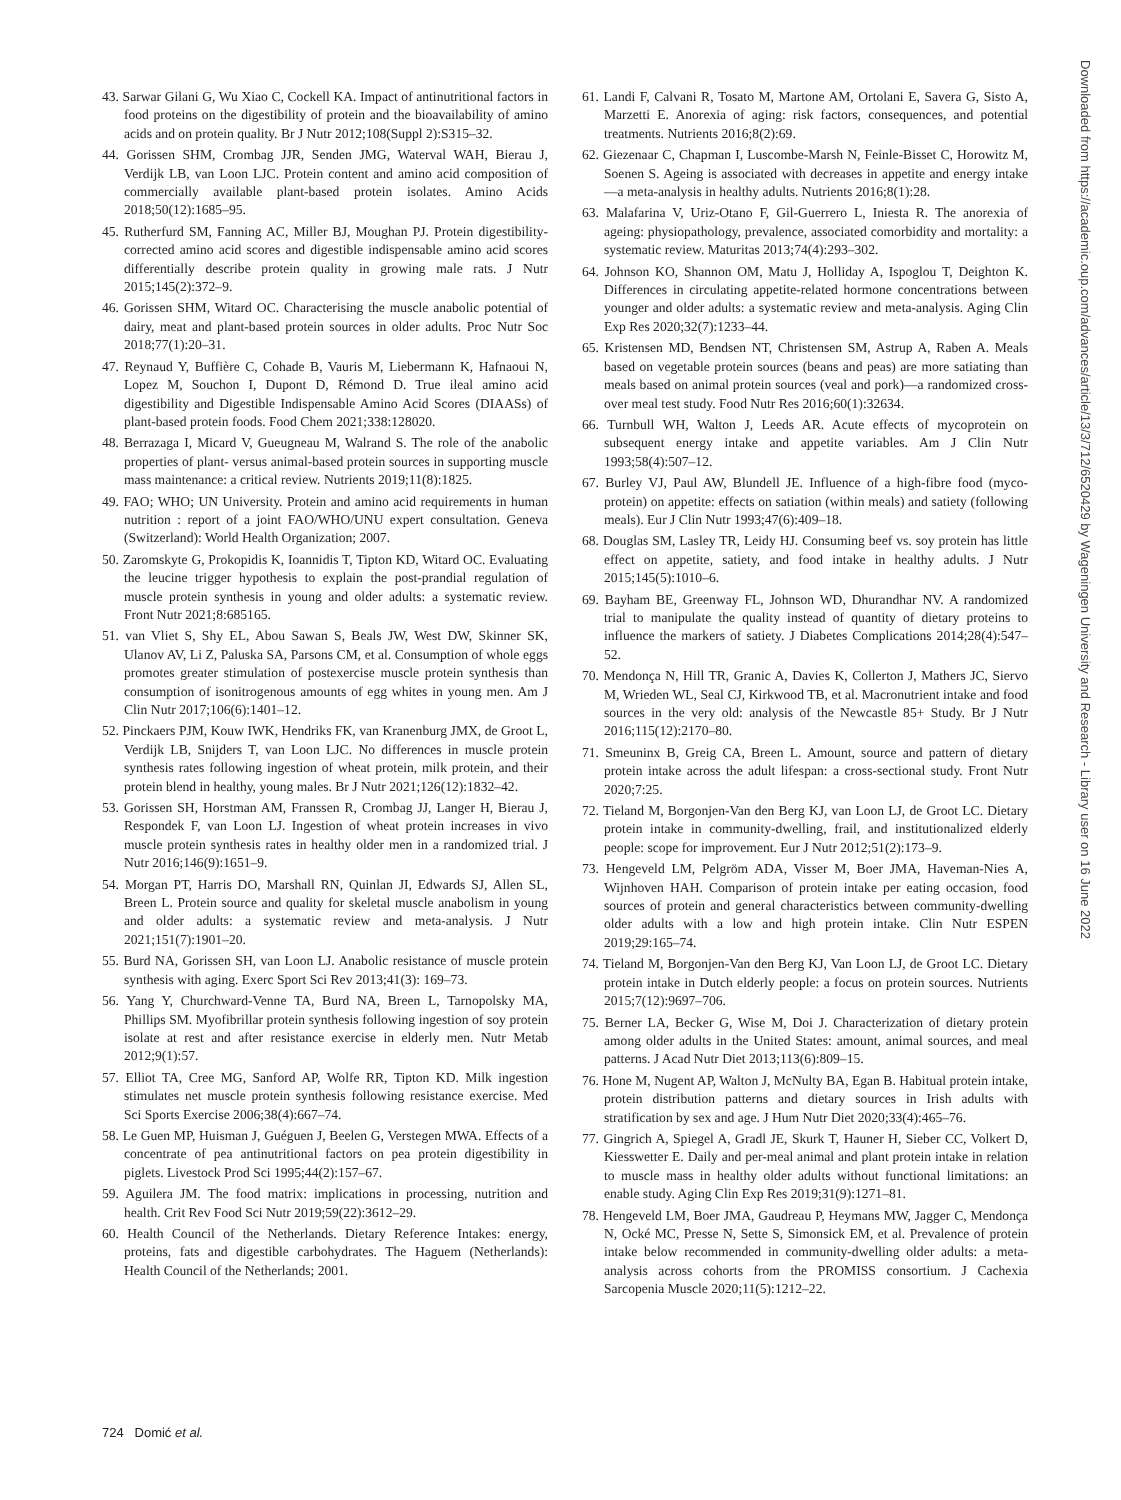43. Sarwar Gilani G, Wu Xiao C, Cockell KA. Impact of antinutritional factors in food proteins on the digestibility of protein and the bioavailability of amino acids and on protein quality. Br J Nutr 2012;108(Suppl 2):S315–32.
44. Gorissen SHM, Crombag JJR, Senden JMG, Waterval WAH, Bierau J, Verdijk LB, van Loon LJC. Protein content and amino acid composition of commercially available plant-based protein isolates. Amino Acids 2018;50(12):1685–95.
45. Rutherfurd SM, Fanning AC, Miller BJ, Moughan PJ. Protein digestibility-corrected amino acid scores and digestible indispensable amino acid scores differentially describe protein quality in growing male rats. J Nutr 2015;145(2):372–9.
46. Gorissen SHM, Witard OC. Characterising the muscle anabolic potential of dairy, meat and plant-based protein sources in older adults. Proc Nutr Soc 2018;77(1):20–31.
47. Reynaud Y, Buffière C, Cohade B, Vauris M, Liebermann K, Hafnaoui N, Lopez M, Souchon I, Dupont D, Rémond D. True ileal amino acid digestibility and Digestible Indispensable Amino Acid Scores (DIAASs) of plant-based protein foods. Food Chem 2021;338:128020.
48. Berrazaga I, Micard V, Gueugneau M, Walrand S. The role of the anabolic properties of plant- versus animal-based protein sources in supporting muscle mass maintenance: a critical review. Nutrients 2019;11(8):1825.
49. FAO; WHO; UN University. Protein and amino acid requirements in human nutrition : report of a joint FAO/WHO/UNU expert consultation. Geneva (Switzerland): World Health Organization; 2007.
50. Zaromskyte G, Prokopidis K, Ioannidis T, Tipton KD, Witard OC. Evaluating the leucine trigger hypothesis to explain the post-prandial regulation of muscle protein synthesis in young and older adults: a systematic review. Front Nutr 2021;8:685165.
51. van Vliet S, Shy EL, Abou Sawan S, Beals JW, West DW, Skinner SK, Ulanov AV, Li Z, Paluska SA, Parsons CM, et al. Consumption of whole eggs promotes greater stimulation of postexercise muscle protein synthesis than consumption of isonitrogenous amounts of egg whites in young men. Am J Clin Nutr 2017;106(6):1401–12.
52. Pinckaers PJM, Kouw IWK, Hendriks FK, van Kranenburg JMX, de Groot L, Verdijk LB, Snijders T, van Loon LJC. No differences in muscle protein synthesis rates following ingestion of wheat protein, milk protein, and their protein blend in healthy, young males. Br J Nutr 2021;126(12):1832–42.
53. Gorissen SH, Horstman AM, Franssen R, Crombag JJ, Langer H, Bierau J, Respondek F, van Loon LJ. Ingestion of wheat protein increases in vivo muscle protein synthesis rates in healthy older men in a randomized trial. J Nutr 2016;146(9):1651–9.
54. Morgan PT, Harris DO, Marshall RN, Quinlan JI, Edwards SJ, Allen SL, Breen L. Protein source and quality for skeletal muscle anabolism in young and older adults: a systematic review and meta-analysis. J Nutr 2021;151(7):1901–20.
55. Burd NA, Gorissen SH, van Loon LJ. Anabolic resistance of muscle protein synthesis with aging. Exerc Sport Sci Rev 2013;41(3): 169–73.
56. Yang Y, Churchward-Venne TA, Burd NA, Breen L, Tarnopolsky MA, Phillips SM. Myofibrillar protein synthesis following ingestion of soy protein isolate at rest and after resistance exercise in elderly men. Nutr Metab 2012;9(1):57.
57. Elliot TA, Cree MG, Sanford AP, Wolfe RR, Tipton KD. Milk ingestion stimulates net muscle protein synthesis following resistance exercise. Med Sci Sports Exercise 2006;38(4):667–74.
58. Le Guen MP, Huisman J, Guéguen J, Beelen G, Verstegen MWA. Effects of a concentrate of pea antinutritional factors on pea protein digestibility in piglets. Livestock Prod Sci 1995;44(2):157–67.
59. Aguilera JM. The food matrix: implications in processing, nutrition and health. Crit Rev Food Sci Nutr 2019;59(22):3612–29.
60. Health Council of the Netherlands. Dietary Reference Intakes: energy, proteins, fats and digestible carbohydrates. The Haguem (Netherlands): Health Council of the Netherlands; 2001.
61. Landi F, Calvani R, Tosato M, Martone AM, Ortolani E, Savera G, Sisto A, Marzetti E. Anorexia of aging: risk factors, consequences, and potential treatments. Nutrients 2016;8(2):69.
62. Giezenaar C, Chapman I, Luscombe-Marsh N, Feinle-Bisset C, Horowitz M, Soenen S. Ageing is associated with decreases in appetite and energy intake—a meta-analysis in healthy adults. Nutrients 2016;8(1):28.
63. Malafarina V, Uriz-Otano F, Gil-Guerrero L, Iniesta R. The anorexia of ageing: physiopathology, prevalence, associated comorbidity and mortality: a systematic review. Maturitas 2013;74(4):293–302.
64. Johnson KO, Shannon OM, Matu J, Holliday A, Ispoglou T, Deighton K. Differences in circulating appetite-related hormone concentrations between younger and older adults: a systematic review and meta-analysis. Aging Clin Exp Res 2020;32(7):1233–44.
65. Kristensen MD, Bendsen NT, Christensen SM, Astrup A, Raben A. Meals based on vegetable protein sources (beans and peas) are more satiating than meals based on animal protein sources (veal and pork)—a randomized cross-over meal test study. Food Nutr Res 2016;60(1):32634.
66. Turnbull WH, Walton J, Leeds AR. Acute effects of mycoprotein on subsequent energy intake and appetite variables. Am J Clin Nutr 1993;58(4):507–12.
67. Burley VJ, Paul AW, Blundell JE. Influence of a high-fibre food (myco-protein) on appetite: effects on satiation (within meals) and satiety (following meals). Eur J Clin Nutr 1993;47(6):409–18.
68. Douglas SM, Lasley TR, Leidy HJ. Consuming beef vs. soy protein has little effect on appetite, satiety, and food intake in healthy adults. J Nutr 2015;145(5):1010–6.
69. Bayham BE, Greenway FL, Johnson WD, Dhurandhar NV. A randomized trial to manipulate the quality instead of quantity of dietary proteins to influence the markers of satiety. J Diabetes Complications 2014;28(4):547–52.
70. Mendonça N, Hill TR, Granic A, Davies K, Collerton J, Mathers JC, Siervo M, Wrieden WL, Seal CJ, Kirkwood TB, et al. Macronutrient intake and food sources in the very old: analysis of the Newcastle 85+ Study. Br J Nutr 2016;115(12):2170–80.
71. Smeuninx B, Greig CA, Breen L. Amount, source and pattern of dietary protein intake across the adult lifespan: a cross-sectional study. Front Nutr 2020;7:25.
72. Tieland M, Borgonjen-Van den Berg KJ, van Loon LJ, de Groot LC. Dietary protein intake in community-dwelling, frail, and institutionalized elderly people: scope for improvement. Eur J Nutr 2012;51(2):173–9.
73. Hengeveld LM, Pelgröm ADA, Visser M, Boer JMA, Haveman-Nies A, Wijnhoven HAH. Comparison of protein intake per eating occasion, food sources of protein and general characteristics between community-dwelling older adults with a low and high protein intake. Clin Nutr ESPEN 2019;29:165–74.
74. Tieland M, Borgonjen-Van den Berg KJ, Van Loon LJ, de Groot LC. Dietary protein intake in Dutch elderly people: a focus on protein sources. Nutrients 2015;7(12):9697–706.
75. Berner LA, Becker G, Wise M, Doi J. Characterization of dietary protein among older adults in the United States: amount, animal sources, and meal patterns. J Acad Nutr Diet 2013;113(6):809–15.
76. Hone M, Nugent AP, Walton J, McNulty BA, Egan B. Habitual protein intake, protein distribution patterns and dietary sources in Irish adults with stratification by sex and age. J Hum Nutr Diet 2020;33(4):465–76.
77. Gingrich A, Spiegel A, Gradl JE, Skurk T, Hauner H, Sieber CC, Volkert D, Kiesswetter E. Daily and per-meal animal and plant protein intake in relation to muscle mass in healthy older adults without functional limitations: an enable study. Aging Clin Exp Res 2019;31(9):1271–81.
78. Hengeveld LM, Boer JMA, Gaudreau P, Heymans MW, Jagger C, Mendonça N, Ocké MC, Presse N, Sette S, Simonsick EM, et al. Prevalence of protein intake below recommended in community-dwelling older adults: a meta-analysis across cohorts from the PROMISS consortium. J Cachexia Sarcopenia Muscle 2020;11(5):1212–22.
Downloaded from https://academic.oup.com/advances/article/13/3/712/6520429 by Wageningen University and Research - Library user on 16 June 2022
724 Domić et al.